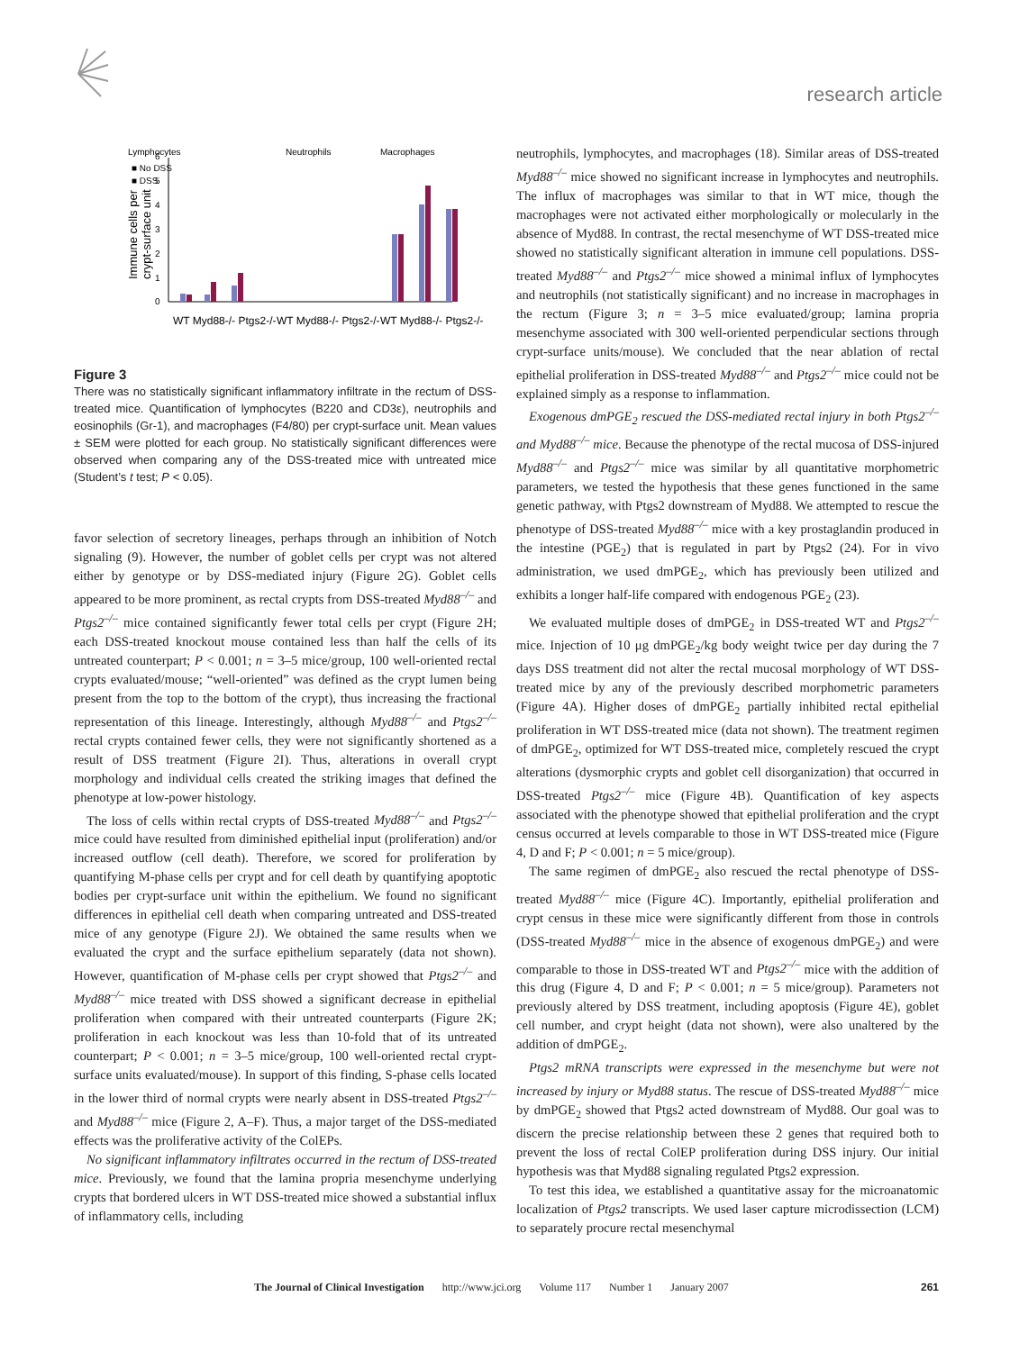research article
Lymphocytes
Neutrophils
Macrophages
■ No DSS
■ DSS
0
1
2
3
4
5
6
Immune cells per
crypt-surface unit
WT Myd88-/- Ptgs2-/-
WT Myd88-/- Ptgs2-/-
WT Myd88-/- Ptgs2-/-
Figure 3
There was no statistically significant inflammatory infiltrate in the rectum of DSS-treated mice. Quantification of lymphocytes (B220 and CD3ε), neutrophils and eosinophils (Gr-1), and macrophages (F4/80) per crypt-surface unit. Mean values ± SEM were plotted for each group. No statistically significant differences were observed when comparing any of the DSS-treated mice with untreated mice (Student’s t test; P < 0.05).
favor selection of secretory lineages, perhaps through an inhibition of Notch signaling (9). However, the number of goblet cells per crypt was not altered either by genotype or by DSS-mediated injury (Figure 2G). Goblet cells appeared to be more prominent, as rectal crypts from DSS-treated Myd88<sup>–/–</sup> and Ptgs2<sup>–/–</sup> mice contained significantly fewer total cells per crypt (Figure 2H; each DSS-treated knockout mouse contained less than half the cells of its untreated counterpart; P < 0.001; n = 3–5 mice/group, 100 well-oriented rectal crypts evaluated/mouse; “well-oriented” was defined as the crypt lumen being present from the top to the bottom of the crypt), thus increasing the fractional representation of this lineage. Interestingly, although Myd88<sup>–/–</sup> and Ptgs2<sup>–/–</sup> rectal crypts contained fewer cells, they were not significantly shortened as a result of DSS treatment (Figure 2I). Thus, alterations in overall crypt morphology and individual cells created the striking images that defined the phenotype at low-power histology.
The loss of cells within rectal crypts of DSS-treated Myd88<sup>–/–</sup> and Ptgs2<sup>–/–</sup> mice could have resulted from diminished epithelial input (proliferation) and/or increased outflow (cell death). Therefore, we scored for proliferation by quantifying M-phase cells per crypt and for cell death by quantifying apoptotic bodies per crypt-surface unit within the epithelium. We found no significant differences in epithelial cell death when comparing untreated and DSS-treated mice of any genotype (Figure 2J). We obtained the same results when we evaluated the crypt and the surface epithelium separately (data not shown). However, quantification of M-phase cells per crypt showed that Ptgs2<sup>–/–</sup> and Myd88<sup>–/–</sup> mice treated with DSS showed a significant decrease in epithelial proliferation when compared with their untreated counterparts (Figure 2K; proliferation in each knockout was less than 10-fold that of its untreated counterpart; P < 0.001; n = 3–5 mice/group, 100 well-oriented rectal crypt-surface units evaluated/mouse). In support of this finding, S-phase cells located in the lower third of normal crypts were nearly absent in DSS-treated Ptgs2<sup>–/–</sup> and Myd88<sup>–/–</sup> mice (Figure 2, A–F). Thus, a major target of the DSS-mediated effects was the proliferative activity of the ColEPs.
No significant inflammatory infiltrates occurred in the rectum of DSS-treated mice. Previously, we found that the lamina propria mesenchyme underlying crypts that bordered ulcers in WT DSS-treated mice showed a substantial influx of inflammatory cells, including
neutrophils, lymphocytes, and macrophages (18). Similar areas of DSS-treated Myd88<sup>–/–</sup> mice showed no significant increase in lymphocytes and neutrophils. The influx of macrophages was similar to that in WT mice, though the macrophages were not activated either morphologically or molecularly in the absence of Myd88. In contrast, the rectal mesenchyme of WT DSS-treated mice showed no statistically significant alteration in immune cell populations. DSS-treated Myd88<sup>–/–</sup> and Ptgs2<sup>–/–</sup> mice showed a minimal influx of lymphocytes and neutrophils (not statistically significant) and no increase in macrophages in the rectum (Figure 3; n = 3–5 mice evaluated/group; lamina propria mesenchyme associated with 300 well-oriented perpendicular sections through crypt-surface units/mouse). We concluded that the near ablation of rectal epithelial proliferation in DSS-treated Myd88<sup>–/–</sup> and Ptgs2<sup>–/–</sup> mice could not be explained simply as a response to inflammation.
Exogenous dmPGE<sub>2</sub> rescued the DSS-mediated rectal injury in both Ptgs2<sup>–/–</sup> and Myd88<sup>–/–</sup> mice. Because the phenotype of the rectal mucosa of DSS-injured Myd88<sup>–/–</sup> and Ptgs2<sup>–/–</sup> mice was similar by all quantitative morphometric parameters, we tested the hypothesis that these genes functioned in the same genetic pathway, with Ptgs2 downstream of Myd88. We attempted to rescue the phenotype of DSS-treated Myd88<sup>–/–</sup> mice with a key prostaglandin produced in the intestine (PGE<sub>2</sub>) that is regulated in part by Ptgs2 (24). For in vivo administration, we used dmPGE<sub>2</sub>, which has previously been utilized and exhibits a longer half-life compared with endogenous PGE<sub>2</sub> (23).
We evaluated multiple doses of dmPGE<sub>2</sub> in DSS-treated WT and Ptgs2<sup>–/–</sup> mice. Injection of 10 μg dmPGE<sub>2</sub>/kg body weight twice per day during the 7 days DSS treatment did not alter the rectal mucosal morphology of WT DSS-treated mice by any of the previously described morphometric parameters (Figure 4A). Higher doses of dmPGE<sub>2</sub> partially inhibited rectal epithelial proliferation in WT DSS-treated mice (data not shown). The treatment regimen of dmPGE<sub>2</sub>, optimized for WT DSS-treated mice, completely rescued the crypt alterations (dysmorphic crypts and goblet cell disorganization) that occurred in DSS-treated Ptgs2<sup>–/–</sup> mice (Figure 4B). Quantification of key aspects associated with the phenotype showed that epithelial proliferation and the crypt census occurred at levels comparable to those in WT DSS-treated mice (Figure 4, D and F; P < 0.001; n = 5 mice/group).
The same regimen of dmPGE<sub>2</sub> also rescued the rectal phenotype of DSS-treated Myd88<sup>–/–</sup> mice (Figure 4C). Importantly, epithelial proliferation and crypt census in these mice were significantly different from those in controls (DSS-treated Myd88<sup>–/–</sup> mice in the absence of exogenous dmPGE<sub>2</sub>) and were comparable to those in DSS-treated WT and Ptgs2<sup>–/–</sup> mice with the addition of this drug (Figure 4, D and F; P < 0.001; n = 5 mice/group). Parameters not previously altered by DSS treatment, including apoptosis (Figure 4E), goblet cell number, and crypt height (data not shown), were also unaltered by the addition of dmPGE<sub>2</sub>.
Ptgs2 mRNA transcripts were expressed in the mesenchyme but were not increased by injury or Myd88 status. The rescue of DSS-treated Myd88<sup>–/–</sup> mice by dmPGE<sub>2</sub> showed that Ptgs2 acted downstream of Myd88. Our goal was to discern the precise relationship between these 2 genes that required both to prevent the loss of rectal ColEP proliferation during DSS injury. Our initial hypothesis was that Myd88 signaling regulated Ptgs2 expression.
To test this idea, we established a quantitative assay for the microanatomic localization of Ptgs2 transcripts. We used laser capture microdissection (LCM) to separately procure rectal mesenchymal
The Journal of Clinical Investigation http://www.jci.org Volume 117 Number 1 January 2007
261